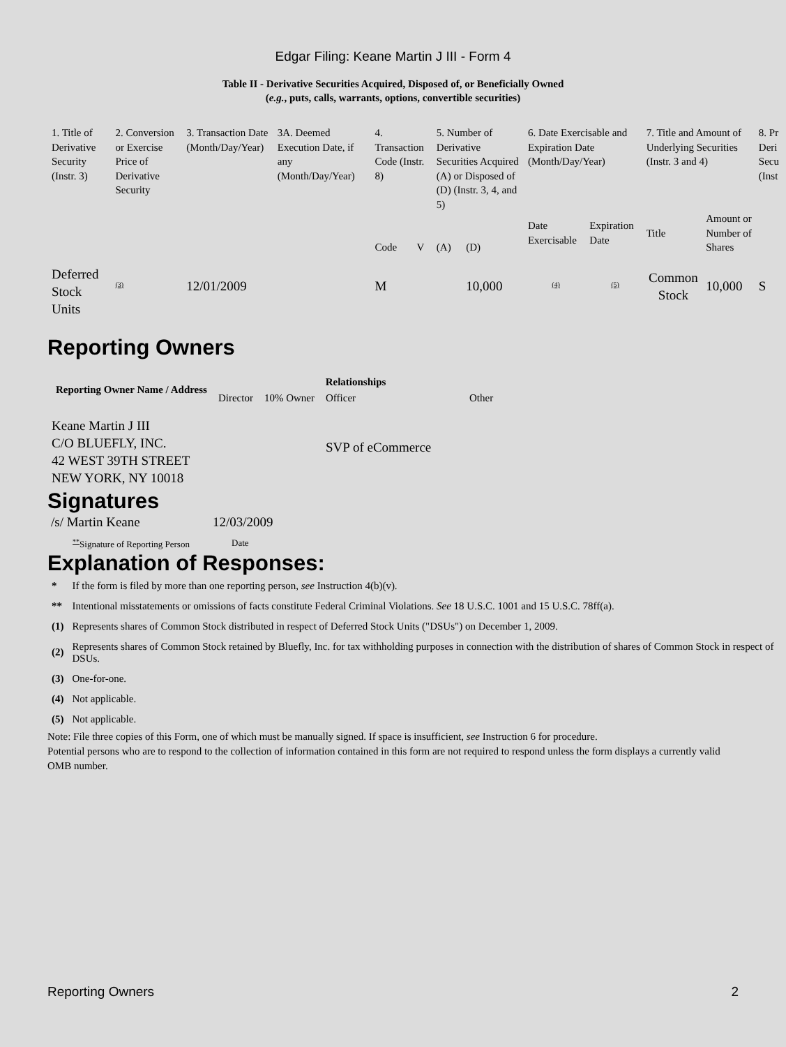Edgar Filing: Keane Martin J III - Form 4
Table II - Derivative Securities Acquired, Disposed of, or Beneficially Owned
(e.g., puts, calls, warrants, options, convertible securities)
| 1. Title of Derivative Security (Instr. 3) | 2. Conversion or Exercise Price of Derivative Security | 3. Transaction Date (Month/Day/Year) | 3A. Deemed Execution Date, if any (Month/Day/Year) | 4. Transaction Code (Instr. 8) | | 5. Number of Derivative Securities Acquired (A) or Disposed of (D) (Instr. 3, 4, and 5) | | 6. Date Exercisable and Expiration Date (Month/Day/Year) | | 7. Title and Amount of Underlying Securities (Instr. 3 and 4) | | 8. Pr Deri Secu (Inst |
| | | | | Code | V | (A) | (D) | Date Exercisable | Expiration Date | Title | Amount or Number of Shares | |
| Deferred Stock Units | <sup>(3)</sup> | 12/01/2009 | | M | | | 10,000 | <sup>(4)</sup> | <sup>(5)</sup> | Common Stock | 10,000 | S |
Reporting Owners
| Reporting Owner Name / Address | Relationships | | | |
| --- | --- | --- | --- | --- |
| | Director | 10% Owner | Officer | Other |
| Keane Martin J III C/O BLUEFLY, INC. 42 WEST 39TH STREET NEW YORK, NY 10018 | | | SVP of eCommerce | |
Signatures
| /s/ Martin Keane | 12/03/2009 |
| <sup>**</sup> Signature of Reporting Person | Date |
Explanation of Responses:
| * | If the form is filed by more than one reporting person, see Instruction 4(b)(v). |
| ** | Intentional misstatements or omissions of facts constitute Federal Criminal Violations. See 18 U.S.C. 1001 and 15 U.S.C. 78ff(a). |
| (1) | Represents shares of Common Stock distributed in respect of Deferred Stock Units ("DSUs") on December 1, 2009. |
| (2) | Represents shares of Common Stock retained by Bluefly, Inc. for tax withholding purposes in connection with the distribution of shares of Common Stock in respect of DSUs. |
| (3) | One-for-one. |
| (4) | Not applicable. |
| (5) | Not applicable. |
Note: File three copies of this Form, one of which must be manually signed. If space is insufficient, see Instruction 6 for procedure.
Potential persons who are to respond to the collection of information contained in this form are not required to respond unless the form displays a currently valid OMB number.
Reporting Owners 2